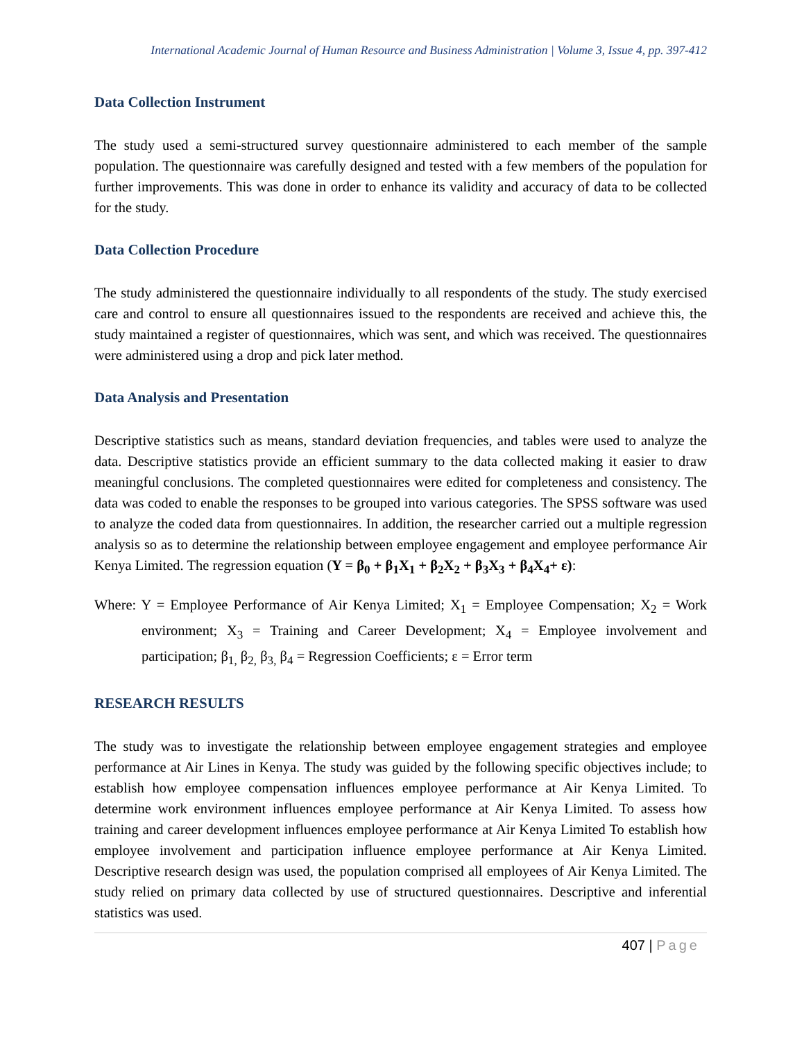International Academic Journal of Human Resource and Business Administration | Volume 3, Issue 4, pp. 397-412
Data Collection Instrument
The study used a semi-structured survey questionnaire administered to each member of the sample population. The questionnaire was carefully designed and tested with a few members of the population for further improvements. This was done in order to enhance its validity and accuracy of data to be collected for the study.
Data Collection Procedure
The study administered the questionnaire individually to all respondents of the study. The study exercised care and control to ensure all questionnaires issued to the respondents are received and achieve this, the study maintained a register of questionnaires, which was sent, and which was received. The questionnaires were administered using a drop and pick later method.
Data Analysis and Presentation
Descriptive statistics such as means, standard deviation frequencies, and tables were used to analyze the data. Descriptive statistics provide an efficient summary to the data collected making it easier to draw meaningful conclusions. The completed questionnaires were edited for completeness and consistency. The data was coded to enable the responses to be grouped into various categories. The SPSS software was used to analyze the coded data from questionnaires. In addition, the researcher carried out a multiple regression analysis so as to determine the relationship between employee engagement and employee performance Air Kenya Limited. The regression equation (Y = β<sub>0</sub> + β<sub>1</sub>X<sub>1</sub> + β<sub>2</sub>X<sub>2</sub> + β<sub>3</sub>X<sub>3</sub> + β<sub>4</sub>X<sub>4</sub>+ ε):
Where: Y = Employee Performance of Air Kenya Limited; X<sub>1</sub> = Employee Compensation; X<sub>2</sub> = Work environment; X<sub>3</sub> = Training and Career Development; X<sub>4</sub> = Employee involvement and participation; β<sub>1,</sub> β<sub>2,</sub> β<sub>3,</sub> β<sub>4</sub> = Regression Coefficients; ε = Error term
RESEARCH RESULTS
The study was to investigate the relationship between employee engagement strategies and employee performance at Air Lines in Kenya. The study was guided by the following specific objectives include; to establish how employee compensation influences employee performance at Air Kenya Limited. To determine work environment influences employee performance at Air Kenya Limited. To assess how training and career development influences employee performance at Air Kenya Limited To establish how employee involvement and participation influence employee performance at Air Kenya Limited. Descriptive research design was used, the population comprised all employees of Air Kenya Limited. The study relied on primary data collected by use of structured questionnaires. Descriptive and inferential statistics was used.
407 | Page